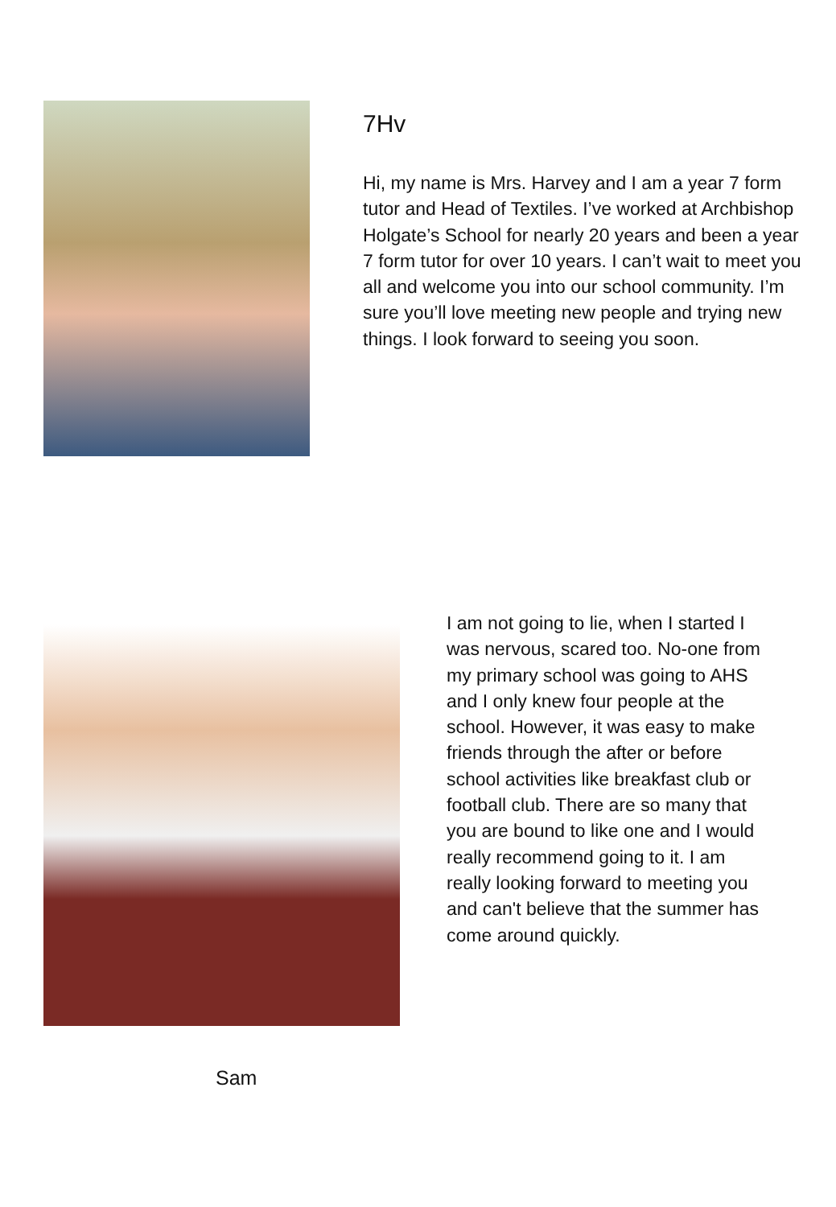7Hv
Hi, my name is Mrs. Harvey and I am a year 7 form tutor and Head of Textiles. I’ve worked at Archbishop Holgate’s School for nearly 20 years and been a year 7 form tutor for over 10 years. I can’t wait to meet you all and welcome you into our school community. I’m sure you’ll love meeting new people and trying new things. I look forward to seeing you soon.
I am not going to lie, when I started I was nervous, scared too. No-one from my primary school was going to AHS and I only knew four people at the school. However, it was easy to make friends through the after or before school activities like breakfast club or football club. There are so many that you are bound to like one and I would really recommend going to it. I am really looking forward to meeting you and can't believe that the summer has come around quickly.
Sam